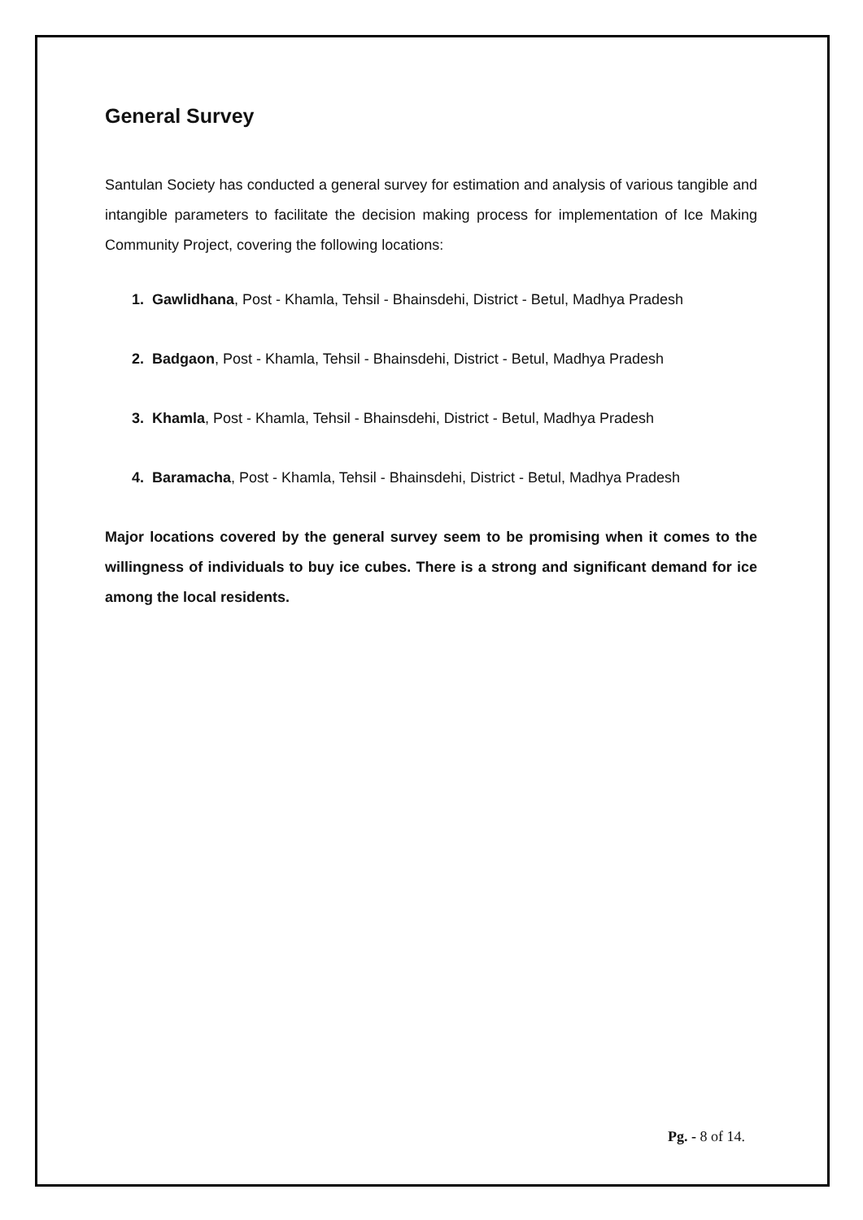General Survey
Santulan Society has conducted a general survey for estimation and analysis of various tangible and intangible parameters to facilitate the decision making process for implementation of Ice Making Community Project, covering the following locations:
1. Gawlidhana, Post - Khamla, Tehsil - Bhainsdehi, District - Betul, Madhya Pradesh
2. Badgaon, Post - Khamla, Tehsil - Bhainsdehi, District - Betul, Madhya Pradesh
3. Khamla, Post - Khamla, Tehsil - Bhainsdehi, District - Betul, Madhya Pradesh
4. Baramacha, Post - Khamla, Tehsil - Bhainsdehi, District - Betul, Madhya Pradesh
Major locations covered by the general survey seem to be promising when it comes to the willingness of individuals to buy ice cubes. There is a strong and significant demand for ice among the local residents.
Pg. - 8 of 14.